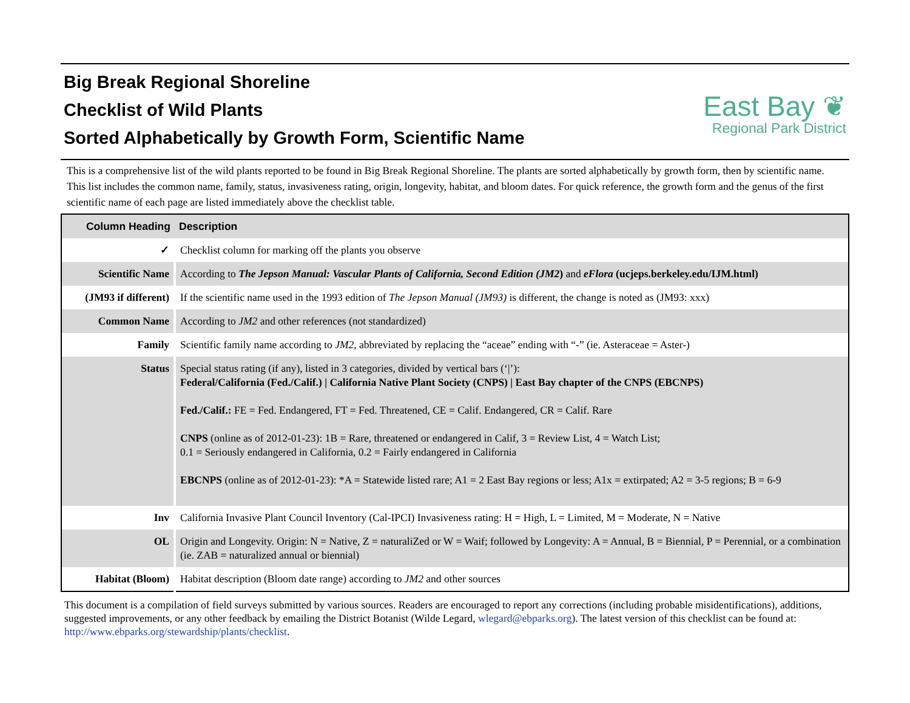Big Break Regional Shoreline
Checklist of Wild Plants
Sorted Alphabetically by Growth Form, Scientific Name
East Bay ❦
Regional Park District
This is a comprehensive list of the wild plants reported to be found in Big Break Regional Shoreline. The plants are sorted alphabetically by growth form, then by scientific name. This list includes the common name, family, status, invasiveness rating, origin, longevity, habitat, and bloom dates. For quick reference, the growth form and the genus of the first scientific name of each page are listed immediately above the checklist table.
| Column Heading | Description |
| --- | --- |
| ✓ | Checklist column for marking off the plants you observe |
| Scientific Name | According to The Jepson Manual: Vascular Plants of California, Second Edition (JM2 ) and eFlora (ucjeps.berkeley.edu/IJM.html) |
| (JM93 if different) | If the scientific name used in the 1993 edition of The Jepson Manual (JM93) is different, the change is noted as (JM93: xxx) |
| Common Name | According to JM2 and other references (not standardized) |
| Family | Scientific family name according to JM2 , abbreviated by replacing the “aceae” ending with “-” (ie. Asteraceae = Aster-) |
| Status | Special status rating (if any), listed in 3 categories, divided by vertical bars (‘/’): Federal/California (Fed./Calif.) / California Native Plant Society (CNPS) / East Bay chapter of the CNPS (EBCNPS) Fed./Calif.: FE = Fed. Endangered, FT = Fed. Threatened, CE = Calif. Endangered, CR = Calif. Rare CNPS (online as of 2012-01-23): 1B = Rare, threatened or endangered in Calif, 3 = Review List, 4 = Watch List; 0.1 = Seriously endangered in California, 0.2 = Fairly endangered in California EBCNPS (online as of 2012-01-23): *A = Statewide listed rare; A1 = 2 East Bay regions or less; A1x = extirpated; A2 = 3-5 regions; B = 6-9 |
| Inv | California Invasive Plant Council Inventory (Cal-IPCI) Invasiveness rating: H = High, L = Limited, M = Moderate, N = Native |
| OL | Origin and Longevity. Origin: N = Native, Z = naturaliZed or W = Waif; followed by Longevity: A = Annual, B = Biennial, P = Perennial, or a combination (ie. ZAB = naturalized annual or biennial) |
| Habitat (Bloom) | Habitat description (Bloom date range) according to JM2 and other sources |
This document is a compilation of field surveys submitted by various sources. Readers are encouraged to report any corrections (including probable misidentifications), additions, suggested improvements, or any other feedback by emailing the District Botanist (Wilde Legard, wlegard@ebparks.org). The latest version of this checklist can be found at: http://www.ebparks.org/stewardship/plants/checklist.